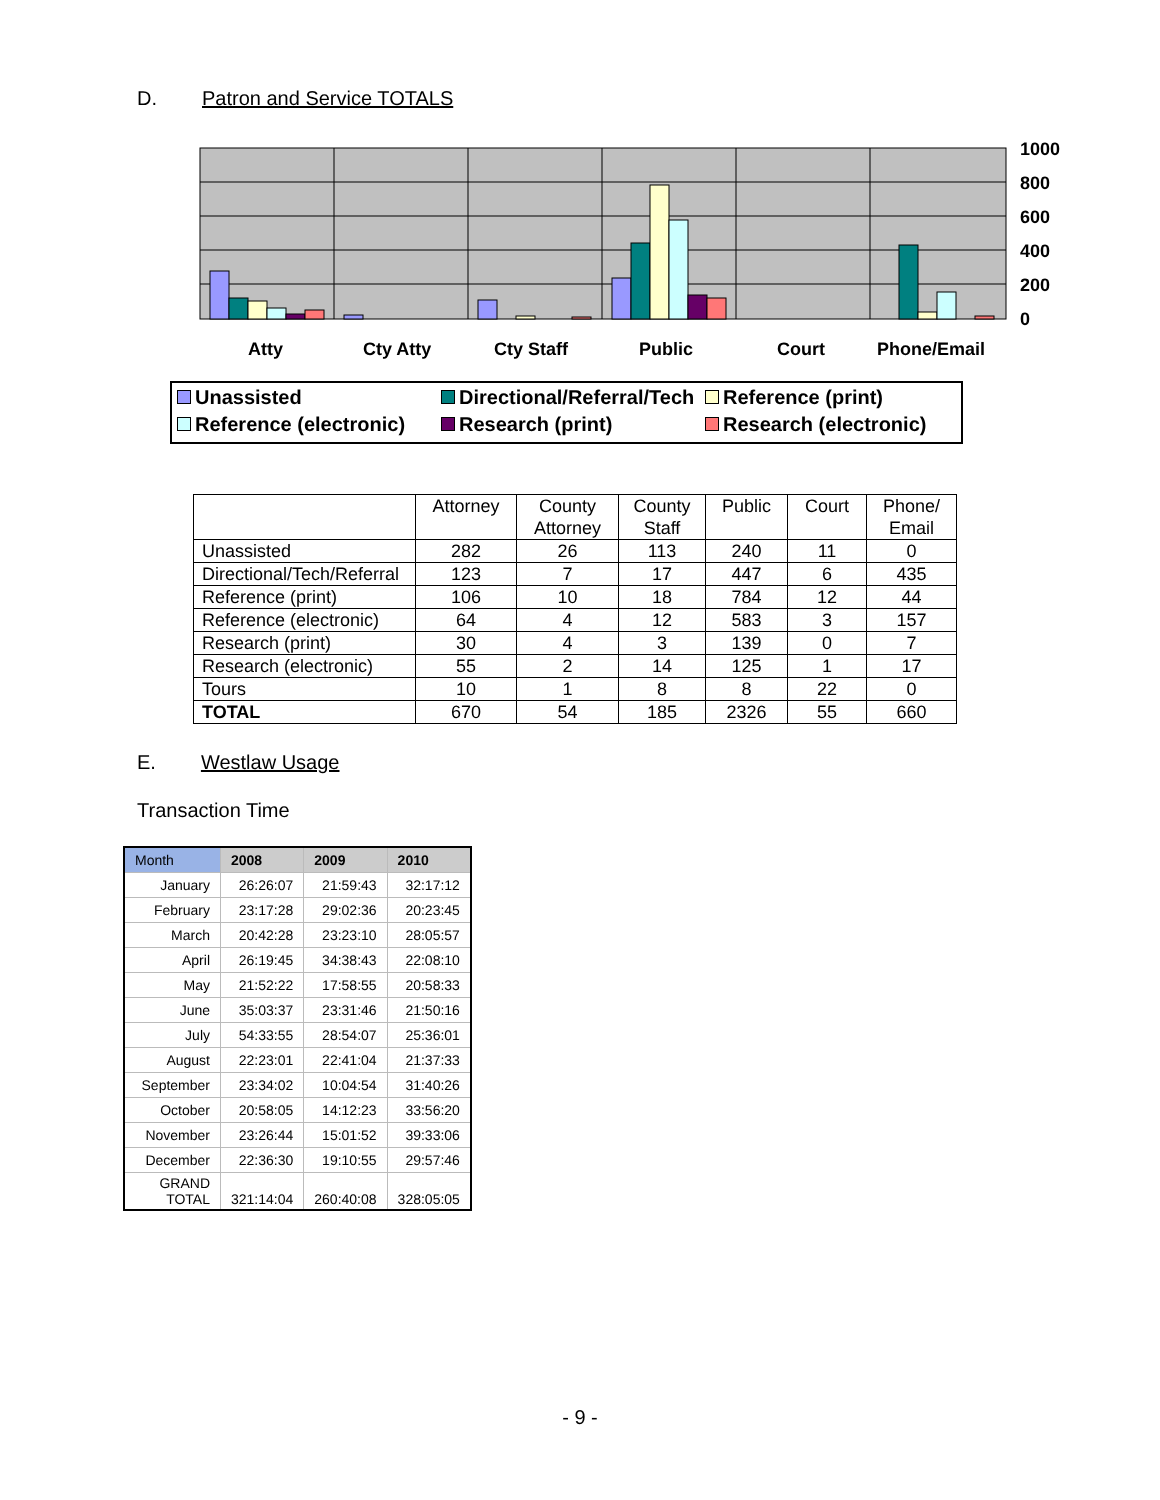D. Patron and Service TOTALS
1000
800
600
400
200
0
Atty
Cty Atty
Cty Staff
Public
Court
Phone/Email
Unassisted
Directional/Referral/Tech
Reference (print)
Reference (electronic)
Research (print)
Research (electronic)
| | Attorney | County Attorney | County Staff | Public | Court | Phone/ Email |
| --- | --- | --- | --- | --- | --- | --- |
| Unassisted | 282 | 26 | 113 | 240 | 11 | 0 |
| Directional/Tech/Referral | 123 | 7 | 17 | 447 | 6 | 435 |
| Reference (print) | 106 | 10 | 18 | 784 | 12 | 44 |
| Reference (electronic) | 64 | 4 | 12 | 583 | 3 | 157 |
| Research (print) | 30 | 4 | 3 | 139 | 0 | 7 |
| Research (electronic) | 55 | 2 | 14 | 125 | 1 | 17 |
| Tours | 10 | 1 | 8 | 8 | 22 | 0 |
| TOTAL | 670 | 54 | 185 | 2326 | 55 | 660 |
E. Westlaw Usage
Transaction Time
| Month | 2008 | 2009 | 2010 |
| --- | --- | --- | --- |
| January | 26:26:07 | 21:59:43 | 32:17:12 |
| February | 23:17:28 | 29:02:36 | 20:23:45 |
| March | 20:42:28 | 23:23:10 | 28:05:57 |
| April | 26:19:45 | 34:38:43 | 22:08:10 |
| May | 21:52:22 | 17:58:55 | 20:58:33 |
| June | 35:03:37 | 23:31:46 | 21:50:16 |
| July | 54:33:55 | 28:54:07 | 25:36:01 |
| August | 22:23:01 | 22:41:04 | 21:37:33 |
| September | 23:34:02 | 10:04:54 | 31:40:26 |
| October | 20:58:05 | 14:12:23 | 33:56:20 |
| November | 23:26:44 | 15:01:52 | 39:33:06 |
| December | 22:36:30 | 19:10:55 | 29:57:46 |
| GRAND TOTAL | 321:14:04 | 260:40:08 | 328:05:05 |
- 9 -